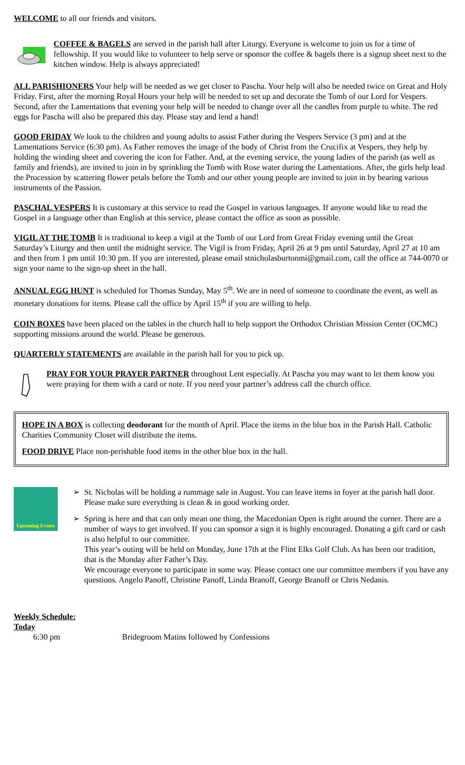WELCOME to all our friends and visitors.
COFFEE & BAGELS are served in the parish hall after Liturgy. Everyone is welcome to join us for a time of fellowship. If you would like to volunteer to help serve or sponsor the coffee & bagels there is a signup sheet next to the kitchen window. Help is always appreciated!
ALL PARISHIONERS Your help will be needed as we get closer to Pascha. Your help will also be needed twice on Great and Holy Friday. First, after the morning Royal Hours your help will be needed to set up and decorate the Tomb of our Lord for Vespers. Second, after the Lamentations that evening your help will be needed to change over all the candles from purple to white. The red eggs for Pascha will also be prepared this day. Please stay and lend a hand!
GOOD FRIDAY We look to the children and young adults to assist Father during the Vespers Service (3 pm) and at the Lamentations Service (6:30 pm). As Father removes the image of the body of Christ from the Crucifix at Vespers, they help by holding the winding sheet and covering the icon for Father. And, at the evening service, the young ladies of the parish (as well as family and friends), are invited to join in by sprinkling the Tomb with Rose water during the Lamentations. After, the girls help lead the Procession by scattering flower petals before the Tomb and our other young people are invited to join in by bearing various instruments of the Passion.
PASCHAL VESPERS It is customary at this service to read the Gospel in various languages. If anyone would like to read the Gospel in a language other than English at this service, please contact the office as soon as possible.
VIGIL AT THE TOMB It is traditional to keep a vigil at the Tomb of our Lord from Great Friday evening until the Great Saturday’s Liturgy and then until the midnight service. The Vigil is from Friday, April 26 at 9 pm until Saturday, April 27 at 10 am and then from 1 pm until 10:30 pm. If you are interested, please email stnicholasburtonmi@gmail.com, call the office at 744-0070 or sign your name to the sign-up sheet in the hall.
ANNUAL EGG HUNT is scheduled for Thomas Sunday, May 5<sup>th</sup>. We are in need of someone to coordinate the event, as well as monetary donations for items. Please call the office by April 15<sup>th</sup> if you are willing to help.
COIN BOXES have been placed on the tables in the church hall to help support the Orthodox Christian Mission Center (OCMC) supporting missions around the world. Please be generous.
QUARTERLY STATEMENTS are available in the parish hall for you to pick up.
PRAY FOR YOUR PRAYER PARTNER throughout Lent especially. At Pascha you may want to let them know you were praying for them with a card or note. If you need your partner’s address call the church office.
HOPE IN A BOX is collecting deodorant for the month of April. Place the items in the blue box in the Parish Hall. Catholic Charities Community Closet will distribute the items.
FOOD DRIVE Place non-perishable food items in the other blue box in the hall.
Upcoming Events
➢ St. Nicholas will be holding a rummage sale in August. You can leave items in foyer at the parish hall door. Please make sure everything is clean & in good working order.
➢ Spring is here and that can only mean one thing, the Macedonian Open is right around the corner. There are a number of ways to get involved. If you can sponsor a sign it is highly encouraged. Donating a gift card or cash is also helpful to our committee.
This year’s outing will be held on Monday, June 17th at the Flint Elks Golf Club. As has been our tradition, that is the Monday after Father’s Day.
We encourage everyone to participate in some way. Please contact one our committee members if you have any questions. Angelo Panoff, Christine Panoff, Linda Branoff, George Branoff or Chris Nedanis.
Weekly Schedule:
Today
6:30 pm Bridegroom Matins followed by Confessions